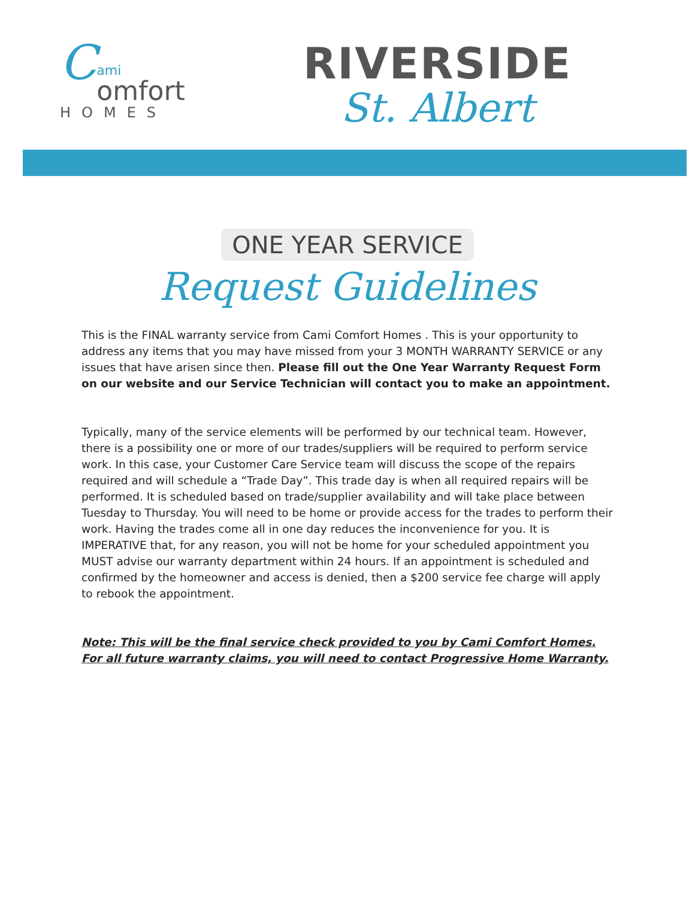C
ami
omfort
HOMES
RIVERSIDE
St. Albert
ONE YEAR SERVICE
Request Guidelines
This is the FINAL warranty service from Cami Comfort Homes . This is your opportunity to address any items that you may have missed from your 3 MONTH WARRANTY SERVICE or any issues that have arisen since then. Please fill out the One Year Warranty Request Form on our website and our Service Technician will contact you to make an appointment.
Typically, many of the service elements will be performed by our technical team. However, there is a possibility one or more of our trades/suppliers will be required to perform service work. In this case, your Customer Care Service team will discuss the scope of the repairs required and will schedule a “Trade Day”. This trade day is when all required repairs will be performed. It is scheduled based on trade/supplier availability and will take place between Tuesday to Thursday. You will need to be home or provide access for the trades to perform their work. Having the trades come all in one day reduces the inconvenience for you. It is IMPERATIVE that, for any reason, you will not be home for your scheduled appointment you MUST advise our warranty department within 24 hours. If an appointment is scheduled and confirmed by the homeowner and access is denied, then a $200 service fee charge will apply to rebook the appointment.
Note: This will be the final service check provided to you by Cami Comfort Homes. For all future warranty claims, you will need to contact Progressive Home Warranty.